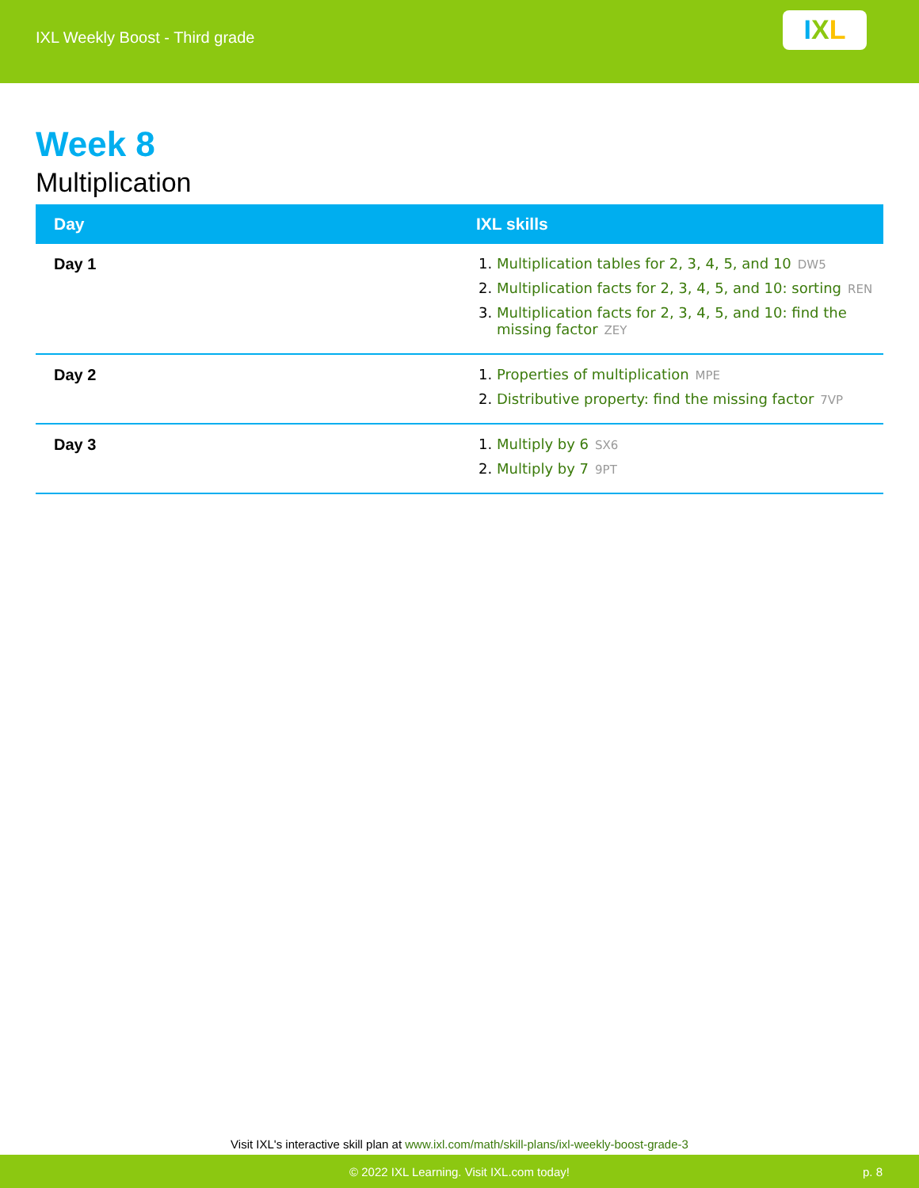IXL Weekly Boost - Third grade
I X L
Week 8
Multiplication
| Day | IXL skills |
| --- | --- |
| Day 1 | 1. Multiplication tables for 2, 3, 4, 5, and 10 DW5 2. Multiplication facts for 2, 3, 4, 5, and 10: sorting REN 3. Multiplication facts for 2, 3, 4, 5, and 10: find the missing factor ZEY |
| Day 2 | 1. Properties of multiplication MPE 2. Distributive property: find the missing factor 7VP |
| Day 3 | 1. Multiply by 6 SX6 2. Multiply by 7 9PT |
Visit IXL's interactive skill plan at www.ixl.com/math/skill-plans/ixl-weekly-boost-grade-3
© 2022 IXL Learning. Visit IXL.com today! p. 8